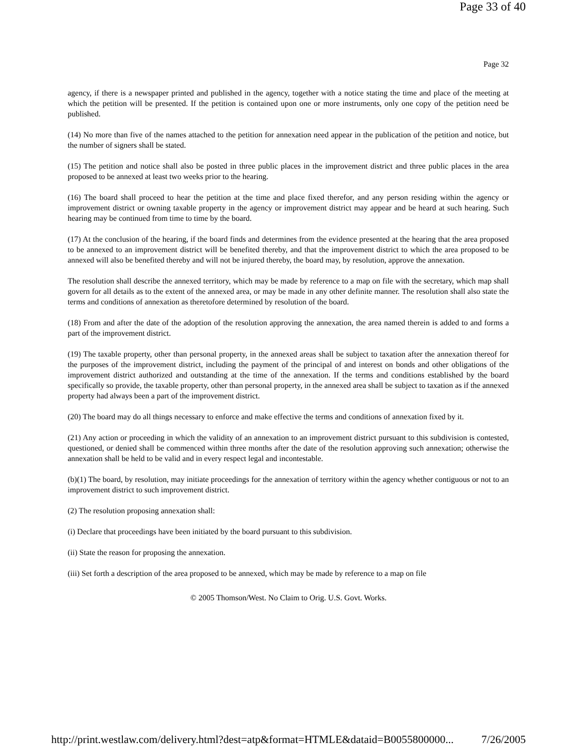Page 33 of 40
Page 32
agency, if there is a newspaper printed and published in the agency, together with a notice stating the time and place of the meeting at which the petition will be presented. If the petition is contained upon one or more instruments, only one copy of the petition need be published.
(14) No more than five of the names attached to the petition for annexation need appear in the publication of the petition and notice, but the number of signers shall be stated.
(15) The petition and notice shall also be posted in three public places in the improvement district and three public places in the area proposed to be annexed at least two weeks prior to the hearing.
(16) The board shall proceed to hear the petition at the time and place fixed therefor, and any person residing within the agency or improvement district or owning taxable property in the agency or improvement district may appear and be heard at such hearing. Such hearing may be continued from time to time by the board.
(17) At the conclusion of the hearing, if the board finds and determines from the evidence presented at the hearing that the area proposed to be annexed to an improvement district will be benefited thereby, and that the improvement district to which the area proposed to be annexed will also be benefited thereby and will not be injured thereby, the board may, by resolution, approve the annexation.
The resolution shall describe the annexed territory, which may be made by reference to a map on file with the secretary, which map shall govern for all details as to the extent of the annexed area, or may be made in any other definite manner. The resolution shall also state the terms and conditions of annexation as theretofore determined by resolution of the board.
(18) From and after the date of the adoption of the resolution approving the annexation, the area named therein is added to and forms a part of the improvement district.
(19) The taxable property, other than personal property, in the annexed areas shall be subject to taxation after the annexation thereof for the purposes of the improvement district, including the payment of the principal of and interest on bonds and other obligations of the improvement district authorized and outstanding at the time of the annexation. If the terms and conditions established by the board specifically so provide, the taxable property, other than personal property, in the annexed area shall be subject to taxation as if the annexed property had always been a part of the improvement district.
(20) The board may do all things necessary to enforce and make effective the terms and conditions of annexation fixed by it.
(21) Any action or proceeding in which the validity of an annexation to an improvement district pursuant to this subdivision is contested, questioned, or denied shall be commenced within three months after the date of the resolution approving such annexation; otherwise the annexation shall be held to be valid and in every respect legal and incontestable.
(b)(1) The board, by resolution, may initiate proceedings for the annexation of territory within the agency whether contiguous or not to an improvement district to such improvement district.
(2) The resolution proposing annexation shall:
(i) Declare that proceedings have been initiated by the board pursuant to this subdivision.
(ii) State the reason for proposing the annexation.
(iii) Set forth a description of the area proposed to be annexed, which may be made by reference to a map on file
© 2005 Thomson/West. No Claim to Orig. U.S. Govt. Works.
http://print.westlaw.com/delivery.html?dest=atp&format=HTMLE&dataid=B0055800000... 7/26/2005